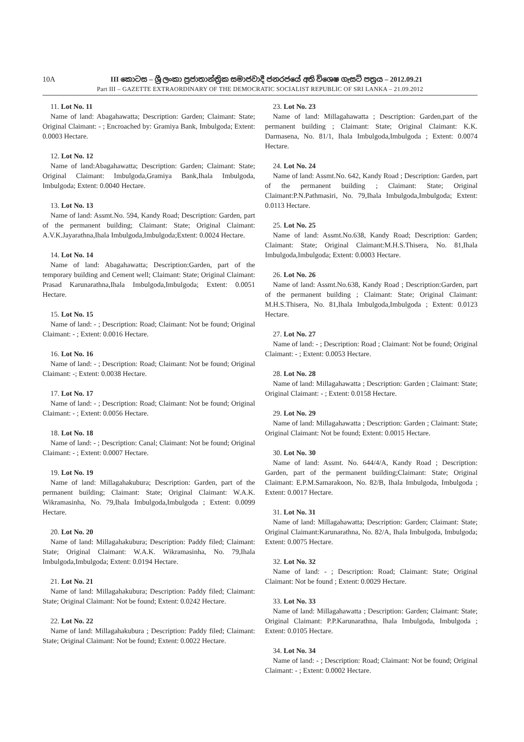10A
III කොටස – ශ්‍රී ලංකා ප්‍රජාතාන්ත්‍රික සමාජවාදී ජනරජයේ අති විශෙෂ ගැසට් පත්‍රය – 2012.09.21
Part III – GAZETTE EXTRAORDINARY OF THE DEMOCRATIC SOCIALIST REPUBLIC OF SRI LANKA – 21.09.2012
11. Lot No. 11
Name of land: Abagahawatta; Description: Garden; Claimant: State; Original Claimant: - ; Encroached by: Gramiya Bank, Imbulgoda; Extent: 0.0003 Hectare.
12. Lot No. 12
Name of land:Abagahawatta; Description: Garden; Claimant: State; Original Claimant: Imbulgoda,Gramiya Bank,Ihala Imbulgoda, Imbulgoda; Extent: 0.0040 Hectare.
13. Lot No. 13
Name of land: Assmt.No. 594, Kandy Road; Description: Garden, part of the permanent building; Claimant: State; Original Claimant: A.V.K.Jayarathna,Ihala Imbulgoda,Imbulgoda;Extent: 0.0024 Hectare.
14. Lot No. 14
Name of land: Abagahawatta; Description:Garden, part of the temporary building and Cement well; Claimant: State; Original Claimant: Prasad Karunarathna,Ihala Imbulgoda,Imbulgoda; Extent: 0.0051 Hectare.
15. Lot No. 15
Name of land: - ; Description: Road; Claimant: Not be found; Original Claimant: - ; Extent: 0.0016 Hectare.
16. Lot No. 16
Name of land: - ; Description: Road; Claimant: Not be found; Original Claimant: -; Extent: 0.0038 Hectare.
17. Lot No. 17
Name of land: - ; Description: Road; Claimant: Not be found; Original Claimant: - ; Extent: 0.0056 Hectare.
18. Lot No. 18
Name of land: - ; Description: Canal; Claimant: Not be found; Original Claimant: - ; Extent: 0.0007 Hectare.
19. Lot No. 19
Name of land: Millagahakubura; Description: Garden, part of the permanent building; Claimant: State; Original Claimant: W.A.K. Wikramasinha, No. 79,Ihala Imbulgoda,Imbulgoda ; Extent: 0.0099 Hectare.
20. Lot No. 20
Name of land: Millagahakubura; Description: Paddy filed; Claimant: State; Original Claimant: W.A.K. Wikramasinha, No. 79,Ihala Imbulgoda,Imbulgoda; Extent: 0.0194 Hectare.
21. Lot No. 21
Name of land: Millagahakubura; Description: Paddy filed; Claimant: State; Original Claimant: Not be found; Extent: 0.0242 Hectare.
22. Lot No. 22
Name of land: Millagahakubura ; Description: Paddy filed; Claimant: State; Original Claimant: Not be found; Extent: 0.0022 Hectare.
23. Lot No. 23
Name of land: Millagahawatta ; Description: Garden,part of the permanent building ; Claimant: State; Original Claimant: K.K. Darmasena, No. 81/1, Ihala Imbulgoda,Imbulgoda ; Extent: 0.0074 Hectare.
24. Lot No. 24
Name of land: Assmt.No. 642, Kandy Road ; Description: Garden, part of the permanent building ; Claimant: State; Original Claimant:P.N.Pathmasiri, No. 79,Ihala Imbulgoda,Imbulgoda; Extent: 0.0113 Hectare.
25. Lot No. 25
Name of land: Assmt.No.638, Kandy Road; Description: Garden; Claimant: State; Original Claimant:M.H.S.Thisera, No. 81,Ihala Imbulgoda,Imbulgoda; Extent: 0.0003 Hectare.
26. Lot No. 26
Name of land: Assmt.No.638, Kandy Road ; Description:Garden, part of the permanent building ; Claimant: State; Original Claimant: M.H.S.Thisera, No. 81,Ihala Imbulgoda,Imbulgoda ; Extent: 0.0123 Hectare.
27. Lot No. 27
Name of land: - ; Description: Road ; Claimant: Not be found; Original Claimant: - ; Extent: 0.0053 Hectare.
28. Lot No. 28
Name of land: Millagahawatta ; Description: Garden ; Claimant: State; Original Claimant: - ; Extent: 0.0158 Hectare.
29. Lot No. 29
Name of land: Millagahawatta ; Description: Garden ; Claimant: State; Original Claimant: Not be found; Extent: 0.0015 Hectare.
30. Lot No. 30
Name of land: Assmt. No. 644/4/A, Kandy Road ; Description: Garden, part of the permanent building;Claimant: State; Original Claimant: E.P.M.Samarakoon, No. 82/B, Ihala Imbulgoda, Imbulgoda ; Extent: 0.0017 Hectare.
31. Lot No. 31
Name of land: Millagahawatta; Description: Garden; Claimant: State; Original Claimant:Karunarathna, No. 82/A, Ihala Imbulgoda, Imbulgoda; Extent: 0.0075 Hectare.
32. Lot No. 32
Name of land: - ; Description: Road; Claimant: State; Original Claimant: Not be found ; Extent: 0.0029 Hectare.
33. Lot No. 33
Name of land: Millagahawatta ; Description: Garden; Claimant: State; Original Claimant: P.P.Karunarathna, Ihala Imbulgoda, Imbulgoda ; Extent: 0.0105 Hectare.
34. Lot No. 34
Name of land: - ; Description: Road; Claimant: Not be found; Original Claimant: - ; Extent: 0.0002 Hectare.